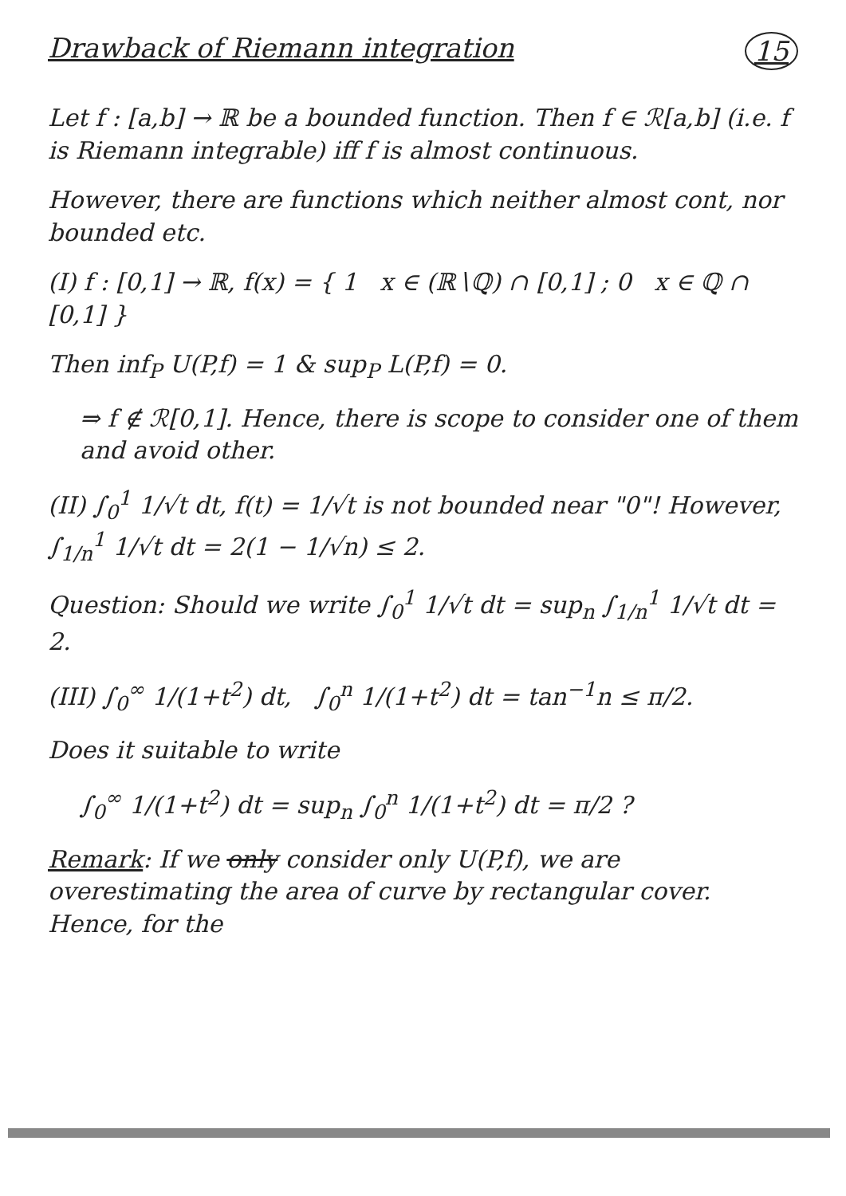Drawback of Riemann integration 15
Let f : [a,b] → ℝ be a bounded function. Then f ∈ ℛ[a,b] (i.e. f is Riemann integrable) iff f is almost continuous.
However, there are functions which neither almost cont, nor bounded etc.
(I) f : [0,1] → ℝ, f(x) = { 1 x ∈ (ℝ∖ℚ) ∩ [0,1] ; 0 x ∈ ℚ ∩ [0,1] }
Then inf<sub>P</sub> U(P,f) = 1 & sup<sub>P</sub> L(P,f) = 0.
⇒ f ∉ ℛ[0,1]. Hence, there is scope to consider one of them and avoid other.
(II) ∫<sub>0</sub><sup>1</sup> 1/√t dt, f(t) = 1/√t is not bounded near "0"! However, ∫<sub>1/n</sub><sup>1</sup> 1/√t dt = 2(1 − 1/√n) ≤ 2.
Question: Should we write ∫<sub>0</sub><sup>1</sup> 1/√t dt = sup<sub>n</sub> ∫<sub>1/n</sub><sup>1</sup> 1/√t dt = 2.
(III) ∫<sub>0</sub><sup>∞</sup> 1/(1+t<sup>2</sup>) dt, ∫<sub>0</sub><sup>n</sup> 1/(1+t<sup>2</sup>) dt = tan<sup>−1</sup>n ≤ π/2.
Does it suitable to write
∫<sub>0</sub><sup>∞</sup> 1/(1+t<sup>2</sup>) dt = sup<sub>n</sub> ∫<sub>0</sub><sup>n</sup> 1/(1+t<sup>2</sup>) dt = π/2 ?
Remark: If we only consider only U(P,f), we are overestimating the area of curve by rectangular cover. Hence, for the